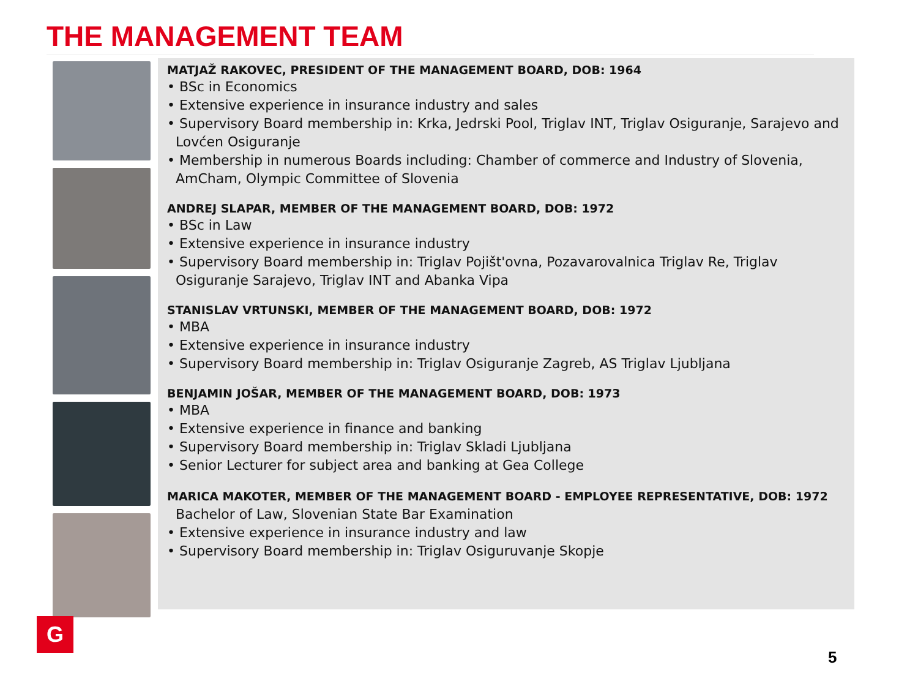THE MANAGEMENT TEAM
MATJAŽ RAKOVEC, PRESIDENT OF THE MANAGEMENT BOARD, DOB: 1964
• BSc in Economics
• Extensive experience in insurance industry and sales
• Supervisory Board membership in: Krka, Jedrski Pool, Triglav INT, Triglav Osiguranje, Sarajevo and Lovćen Osiguranje
• Membership in numerous Boards including: Chamber of commerce and Industry of Slovenia, AmCham, Olympic Committee of Slovenia
ANDREJ SLAPAR, MEMBER OF THE MANAGEMENT BOARD, DOB: 1972
• BSc in Law
• Extensive experience in insurance industry
• Supervisory Board membership in: Triglav Pojišt'ovna, Pozavarovalnica Triglav Re, Triglav Osiguranje Sarajevo, Triglav INT and Abanka Vipa
STANISLAV VRTUNSKI, MEMBER OF THE MANAGEMENT BOARD, DOB: 1972
• MBA
• Extensive experience in insurance industry
• Supervisory Board membership in: Triglav Osiguranje Zagreb, AS Triglav Ljubljana
BENJAMIN JOŠAR, MEMBER OF THE MANAGEMENT BOARD, DOB: 1973
• MBA
• Extensive experience in finance and banking
• Supervisory Board membership in: Triglav Skladi Ljubljana
• Senior Lecturer for subject area and banking at Gea College
MARICA MAKOTER, MEMBER OF THE MANAGEMENT BOARD - EMPLOYEE REPRESENTATIVE, DOB: 1972 Bachelor of Law, Slovenian State Bar Examination
• Extensive experience in insurance industry and law
• Supervisory Board membership in: Triglav Osiguruvanje Skopje
G
5